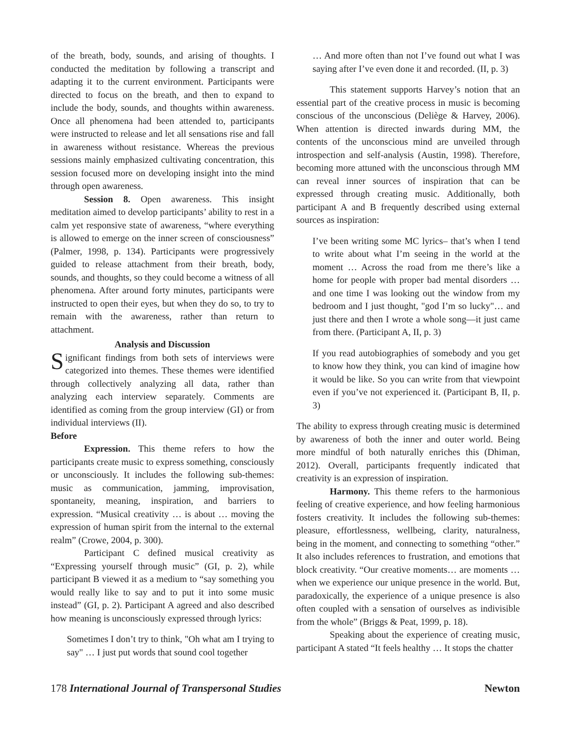of the breath, body, sounds, and arising of thoughts. I conducted the meditation by following a transcript and adapting it to the current environment. Participants were directed to focus on the breath, and then to expand to include the body, sounds, and thoughts within awareness. Once all phenomena had been attended to, participants were instructed to release and let all sensations rise and fall in awareness without resistance. Whereas the previous sessions mainly emphasized cultivating concentration, this session focused more on developing insight into the mind through open awareness.
Session 8. Open awareness. This insight meditation aimed to develop participants’ ability to rest in a calm yet responsive state of awareness, “where everything is allowed to emerge on the inner screen of consciousness” (Palmer, 1998, p. 134). Participants were progressively guided to release attachment from their breath, body, sounds, and thoughts, so they could become a witness of all phenomena. After around forty minutes, participants were instructed to open their eyes, but when they do so, to try to remain with the awareness, rather than return to attachment.
Analysis and Discussion
Significant findings from both sets of interviews were categorized into themes. These themes were identified through collectively analyzing all data, rather than analyzing each interview separately. Comments are identified as coming from the group interview (GI) or from individual interviews (II).
Before
Expression. This theme refers to how the participants create music to express something, consciously or unconsciously. It includes the following sub-themes: music as communication, jamming, improvisation, spontaneity, meaning, inspiration, and barriers to expression. “Musical creativity … is about … moving the expression of human spirit from the internal to the external realm” (Crowe, 2004, p. 300).
Participant C defined musical creativity as “Expressing yourself through music” (GI, p. 2), while participant B viewed it as a medium to “say something you would really like to say and to put it into some music instead” (GI, p. 2). Participant A agreed and also described how meaning is unconsciously expressed through lyrics:
Sometimes I don’t try to think, "Oh what am I trying to say" … I just put words that sound cool together
… And more often than not I’ve found out what I was saying after I’ve even done it and recorded. (II, p. 3)
This statement supports Harvey’s notion that an essential part of the creative process in music is becoming conscious of the unconscious (Deliège & Harvey, 2006). When attention is directed inwards during MM, the contents of the unconscious mind are unveiled through introspection and self-analysis (Austin, 1998). Therefore, becoming more attuned with the unconscious through MM can reveal inner sources of inspiration that can be expressed through creating music. Additionally, both participant A and B frequently described using external sources as inspiration:
I’ve been writing some MC lyrics– that’s when I tend to write about what I’m seeing in the world at the moment … Across the road from me there’s like a home for people with proper bad mental disorders … and one time I was looking out the window from my bedroom and I just thought, "god I’m so lucky"… and just there and then I wrote a whole song—it just came from there. (Participant A, II, p. 3)
If you read autobiographies of somebody and you get to know how they think, you can kind of imagine how it would be like. So you can write from that viewpoint even if you’ve not experienced it. (Participant B, II, p. 3)
The ability to express through creating music is determined by awareness of both the inner and outer world. Being more mindful of both naturally enriches this (Dhiman, 2012). Overall, participants frequently indicated that creativity is an expression of inspiration.
Harmony. This theme refers to the harmonious feeling of creative experience, and how feeling harmonious fosters creativity. It includes the following sub-themes: pleasure, effortlessness, wellbeing, clarity, naturalness, being in the moment, and connecting to something “other.” It also includes references to frustration, and emotions that block creativity. “Our creative moments… are moments … when we experience our unique presence in the world. But, paradoxically, the experience of a unique presence is also often coupled with a sensation of ourselves as indivisible from the whole” (Briggs & Peat, 1999, p. 18).
Speaking about the experience of creating music, participant A stated “It feels healthy … It stops the chatter
178 International Journal of Transpersonal Studies Newton